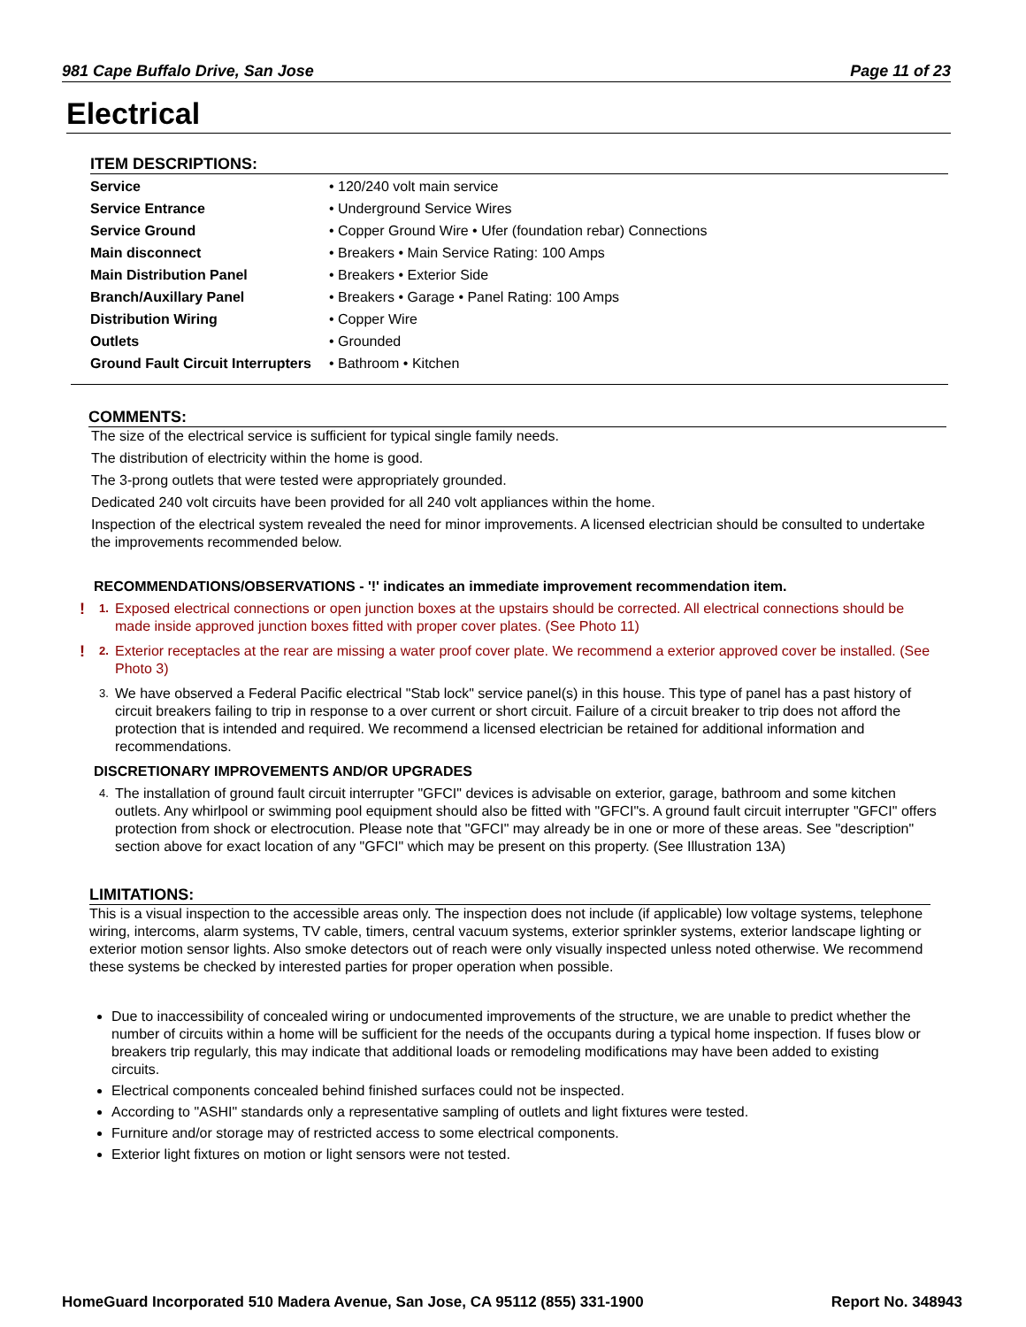981 Cape Buffalo Drive, San Jose Page 11 of 23
Electrical
ITEM DESCRIPTIONS:
| Service | • 120/240 volt main service |
| Service Entrance | • Underground Service Wires |
| Service Ground | • Copper Ground Wire • Ufer (foundation rebar) Connections |
| Main disconnect | • Breakers • Main Service Rating: 100 Amps |
| Main Distribution Panel | • Breakers • Exterior Side |
| Branch/Auxillary Panel | • Breakers • Garage • Panel Rating: 100 Amps |
| Distribution Wiring | • Copper Wire |
| Outlets | • Grounded |
| Ground Fault Circuit Interrupters | • Bathroom • Kitchen |
COMMENTS:
The size of the electrical service is sufficient for typical single family needs.
The distribution of electricity within the home is good.
The 3-prong outlets that were tested were appropriately grounded.
Dedicated 240 volt circuits have been provided for all 240 volt appliances within the home.
Inspection of the electrical system revealed the need for minor improvements. A licensed electrician should be consulted to undertake the improvements recommended below.
RECOMMENDATIONS/OBSERVATIONS - '!' indicates an immediate improvement recommendation item.
! 1. Exposed electrical connections or open junction boxes at the upstairs should be corrected. All electrical connections should be made inside approved junction boxes fitted with proper cover plates. (See Photo 11)
! 2. Exterior receptacles at the rear are missing a water proof cover plate. We recommend a exterior approved cover be installed. (See Photo 3)
3. We have observed a Federal Pacific electrical "Stab lock" service panel(s) in this house. This type of panel has a past history of circuit breakers failing to trip in response to a over current or short circuit. Failure of a circuit breaker to trip does not afford the protection that is intended and required. We recommend a licensed electrician be retained for additional information and recommendations.
DISCRETIONARY IMPROVEMENTS AND/OR UPGRADES
4. The installation of ground fault circuit interrupter "GFCI" devices is advisable on exterior, garage, bathroom and some kitchen outlets. Any whirlpool or swimming pool equipment should also be fitted with "GFCI"s. A ground fault circuit interrupter "GFCI" offers protection from shock or electrocution. Please note that "GFCI" may already be in one or more of these areas. See "description" section above for exact location of any "GFCI" which may be present on this property. (See Illustration 13A)
LIMITATIONS:
This is a visual inspection to the accessible areas only. The inspection does not include (if applicable) low voltage systems, telephone wiring, intercoms, alarm systems, TV cable, timers, central vacuum systems, exterior sprinkler systems, exterior landscape lighting or exterior motion sensor lights. Also smoke detectors out of reach were only visually inspected unless noted otherwise. We recommend these systems be checked by interested parties for proper operation when possible.
Due to inaccessibility of concealed wiring or undocumented improvements of the structure, we are unable to predict whether the number of circuits within a home will be sufficient for the needs of the occupants during a typical home inspection. If fuses blow or breakers trip regularly, this may indicate that additional loads or remodeling modifications may have been added to existing circuits.
Electrical components concealed behind finished surfaces could not be inspected.
According to "ASHI" standards only a representative sampling of outlets and light fixtures were tested.
Furniture and/or storage may of restricted access to some electrical components.
Exterior light fixtures on motion or light sensors were not tested.
HomeGuard Incorporated 510 Madera Avenue, San Jose, CA 95112 (855) 331-1900 Report No. 348943